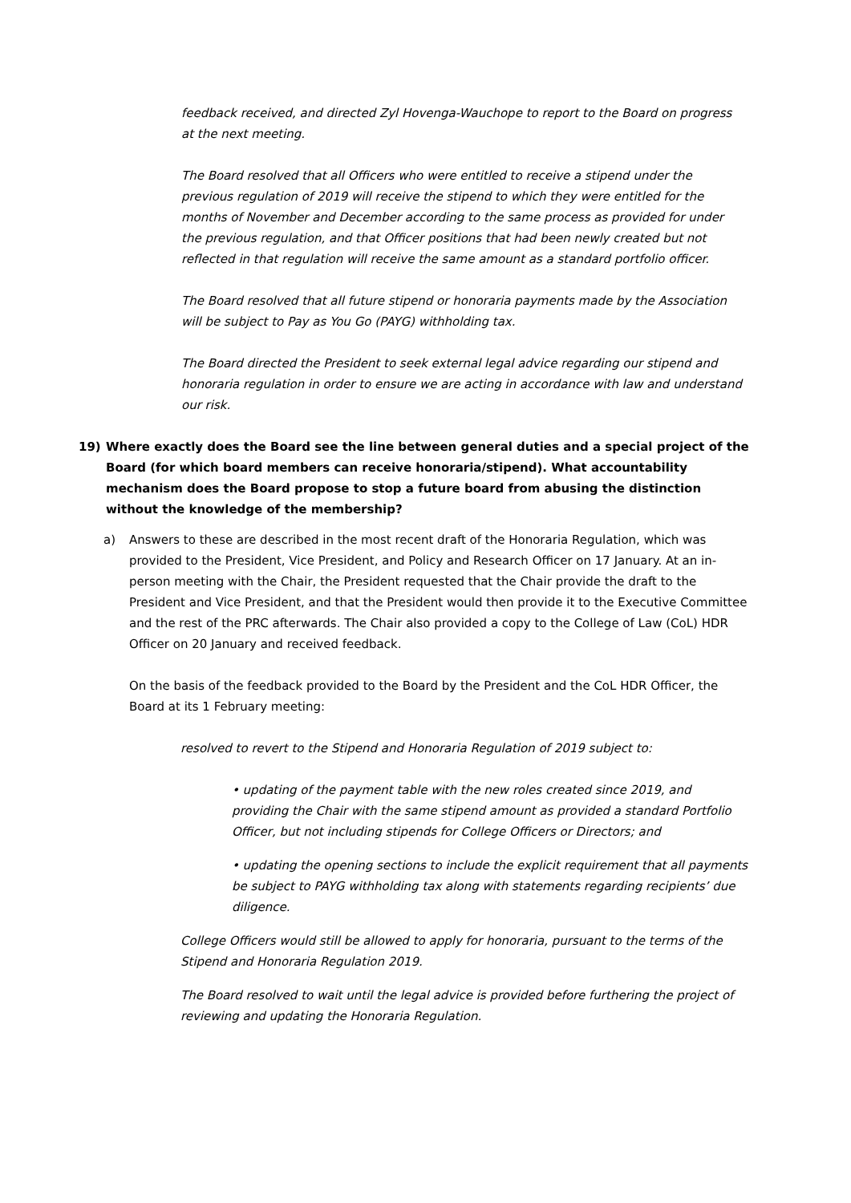feedback received, and directed Zyl Hovenga-Wauchope to report to the Board on progress at the next meeting.
The Board resolved that all Officers who were entitled to receive a stipend under the previous regulation of 2019 will receive the stipend to which they were entitled for the months of November and December according to the same process as provided for under the previous regulation, and that Officer positions that had been newly created but not reflected in that regulation will receive the same amount as a standard portfolio officer.
The Board resolved that all future stipend or honoraria payments made by the Association will be subject to Pay as You Go (PAYG) withholding tax.
The Board directed the President to seek external legal advice regarding our stipend and honoraria regulation in order to ensure we are acting in accordance with law and understand our risk.
19) Where exactly does the Board see the line between general duties and a special project of the Board (for which board members can receive honoraria/stipend). What accountability mechanism does the Board propose to stop a future board from abusing the distinction without the knowledge of the membership?
a) Answers to these are described in the most recent draft of the Honoraria Regulation, which was provided to the President, Vice President, and Policy and Research Officer on 17 January. At an in-person meeting with the Chair, the President requested that the Chair provide the draft to the President and Vice President, and that the President would then provide it to the Executive Committee and the rest of the PRC afterwards. The Chair also provided a copy to the College of Law (CoL) HDR Officer on 20 January and received feedback.
On the basis of the feedback provided to the Board by the President and the CoL HDR Officer, the Board at its 1 February meeting:
resolved to revert to the Stipend and Honoraria Regulation of 2019 subject to:
• updating of the payment table with the new roles created since 2019, and providing the Chair with the same stipend amount as provided a standard Portfolio Officer, but not including stipends for College Officers or Directors; and
• updating the opening sections to include the explicit requirement that all payments be subject to PAYG withholding tax along with statements regarding recipients’ due diligence.
College Officers would still be allowed to apply for honoraria, pursuant to the terms of the Stipend and Honoraria Regulation 2019.
The Board resolved to wait until the legal advice is provided before furthering the project of reviewing and updating the Honoraria Regulation.